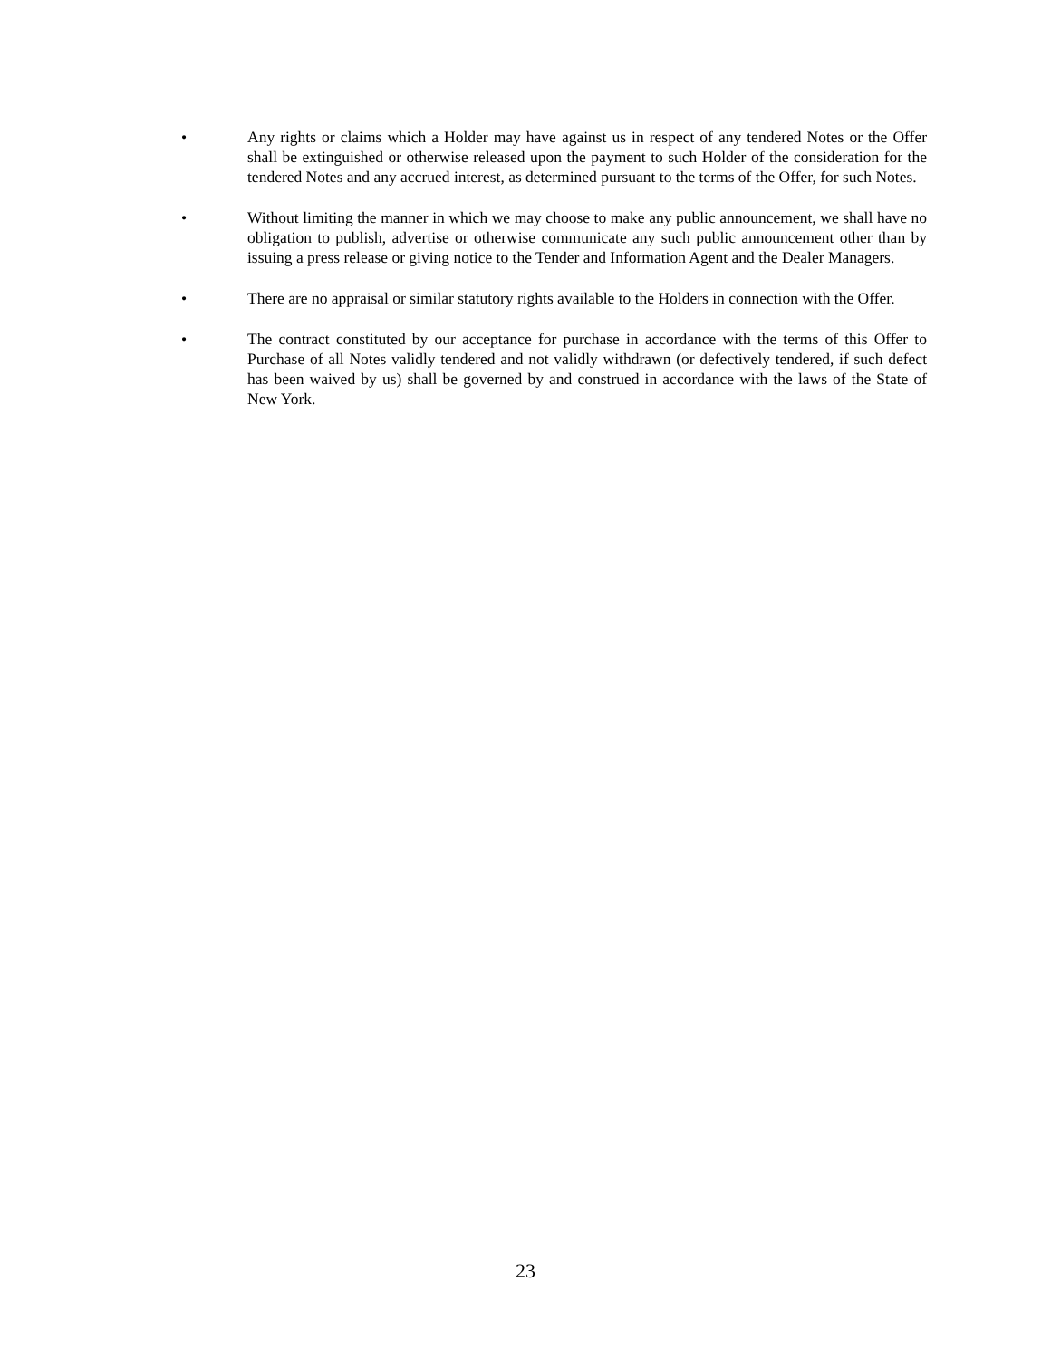• Any rights or claims which a Holder may have against us in respect of any tendered Notes or the Offer shall be extinguished or otherwise released upon the payment to such Holder of the consideration for the tendered Notes and any accrued interest, as determined pursuant to the terms of the Offer, for such Notes.
• Without limiting the manner in which we may choose to make any public announcement, we shall have no obligation to publish, advertise or otherwise communicate any such public announcement other than by issuing a press release or giving notice to the Tender and Information Agent and the Dealer Managers.
• There are no appraisal or similar statutory rights available to the Holders in connection with the Offer.
• The contract constituted by our acceptance for purchase in accordance with the terms of this Offer to Purchase of all Notes validly tendered and not validly withdrawn (or defectively tendered, if such defect has been waived by us) shall be governed by and construed in accordance with the laws of the State of New York.
23